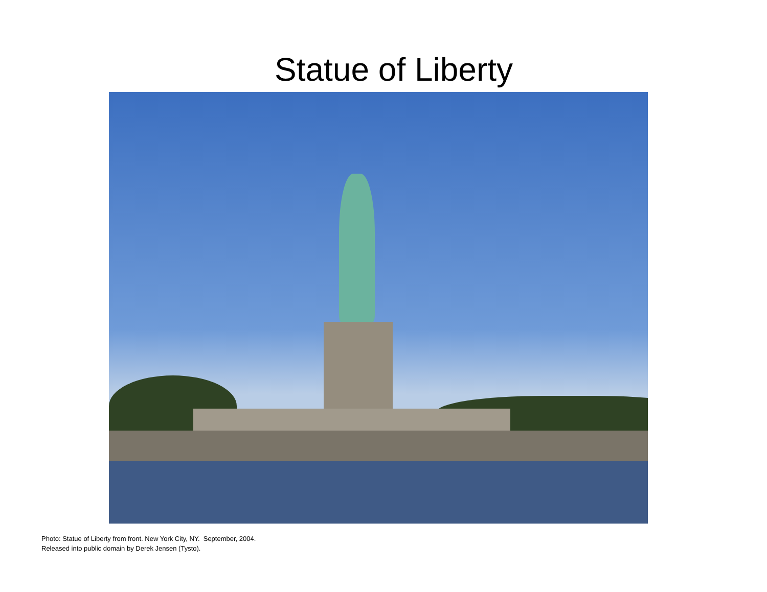Statue of Liberty
Photo: Statue of Liberty from front. New York City, NY. September, 2004.
Released into public domain by Derek Jensen (Tysto).